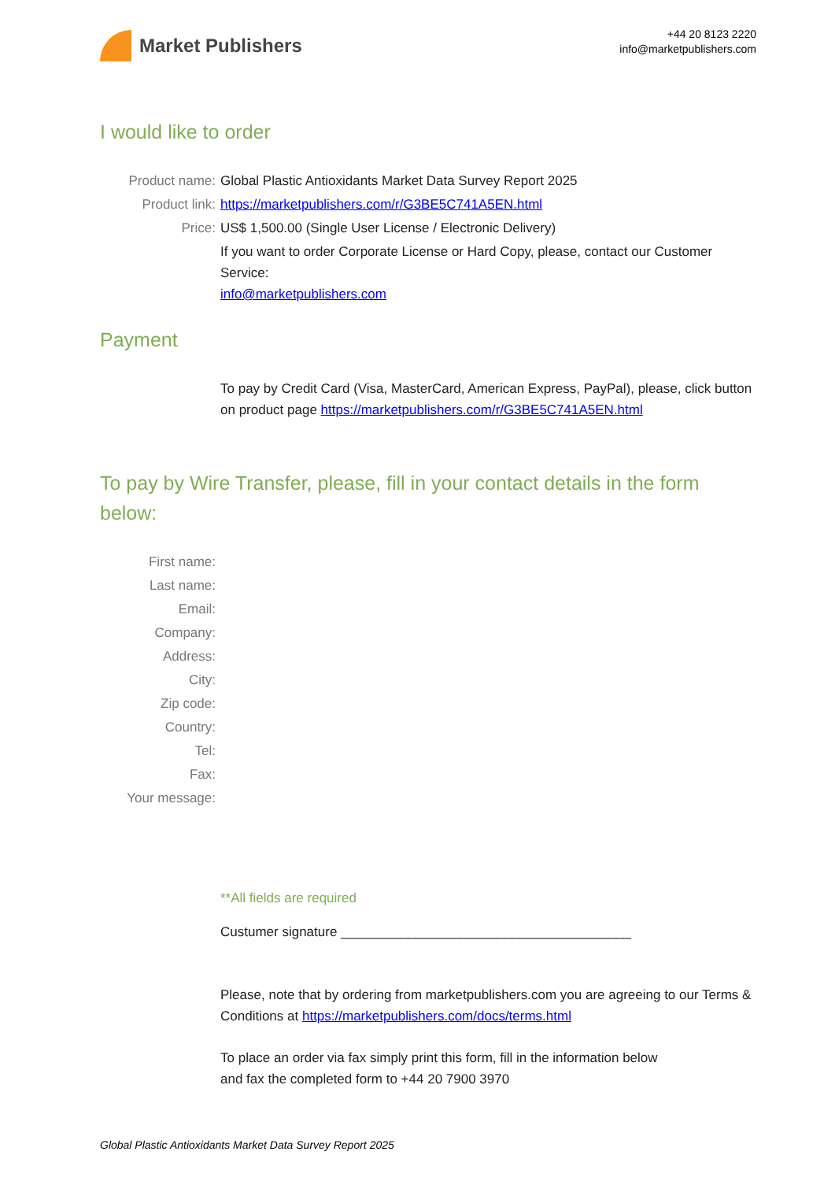Market Publishers
+44 20 8123 2220
info@marketpublishers.com
I would like to order
Product name: Global Plastic Antioxidants Market Data Survey Report 2025
Product link: https://marketpublishers.com/r/G3BE5C741A5EN.html
Price: US$ 1,500.00 (Single User License / Electronic Delivery)
If you want to order Corporate License or Hard Copy, please, contact our Customer Service:
info@marketpublishers.com
Payment
To pay by Credit Card (Visa, MasterCard, American Express, PayPal), please, click button on product page https://marketpublishers.com/r/G3BE5C741A5EN.html
To pay by Wire Transfer, please, fill in your contact details in the form below:
First name:
Last name:
Email:
Company:
Address:
City:
Zip code:
Country:
Tel:
Fax:
Your message:
**All fields are required
Custumer signature _______________________________________
Please, note that by ordering from marketpublishers.com you are agreeing to our Terms & Conditions at https://marketpublishers.com/docs/terms.html
To place an order via fax simply print this form, fill in the information below
and fax the completed form to +44 20 7900 3970
Global Plastic Antioxidants Market Data Survey Report 2025